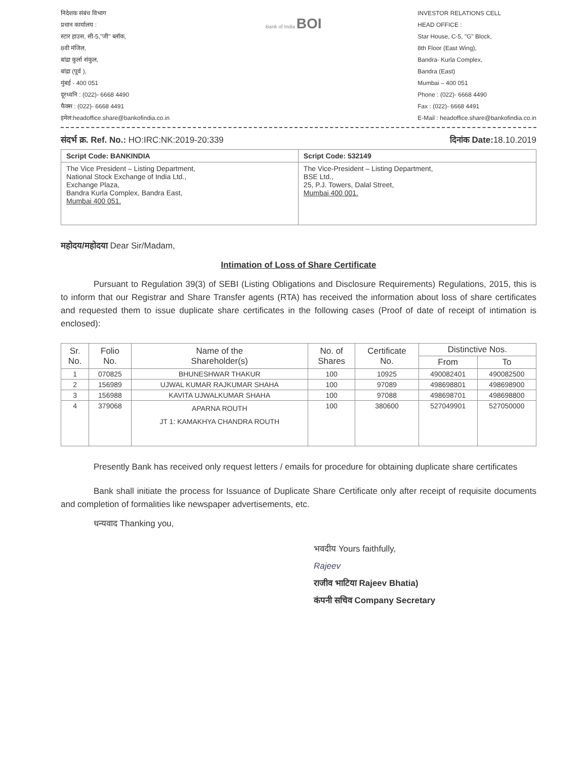निदेशक संबंध विभाग
प्रधान कार्यालय :
स्टार हाउस, सी-5,"जी" ब्लॉक,
8वी मंजिल,
बांद्रा कुर्ला संकुल,
बांद्रा (पूर्व ),
मुंबई - 400 051
दूरध्वनि : (022)- 6668 4490
फैक्स : (022)- 6668 4491
इमेल:headoffice.share@bankofindia.co.in
Bank of India BOI
INVESTOR RELATIONS CELL
HEAD OFFICE :
Star House, C-5, "G" Block,
8th Floor (East Wing),
Bandra- Kurla Complex,
Bandra (East)
Mumbai – 400 051
Phone : (022)- 6668 4490
Fax : (022)- 6668 4491
E-Mail : headoffice.share@bankofindia.co.in
संदर्भ क्र. Ref. No.: HO:IRC:NK:2019-20:339 दिनांक Date: 18.10.2019
| Script Code: BANKINDIA | Script Code: 532149 |
| The Vice President – Listing Department, National Stock Exchange of India Ltd., Exchange Plaza, Bandra Kurla Complex, Bandra East, Mumbai 400 051. | The Vice-President – Listing Department, BSE Ltd., 25, P.J. Towers, Dalal Street, Mumbai 400 001. |
महोदय/महोदया Dear Sir/Madam,
Intimation of Loss of Share Certificate
Pursuant to Regulation 39(3) of SEBI (Listing Obligations and Disclosure Requirements) Regulations, 2015, this is to inform that our Registrar and Share Transfer agents (RTA) has received the information about loss of share certificates and requested them to issue duplicate share certificates in the following cases (Proof of date of receipt of intimation is enclosed):
| Sr. No. | Folio No. | Name of the Shareholder(s) | No. of Shares | Certificate No. | Distinctive Nos. | |
| --- | --- | --- | --- | --- | --- | --- |
| | | | | | From | To |
| 1 | 070825 | BHUNESHWAR THAKUR | 100 | 10925 | 490082401 | 490082500 |
| 2 | 156989 | UJWAL KUMAR RAJKUMAR SHAHA | 100 | 97089 | 498698801 | 498698900 |
| 3 | 156988 | KAVITA UJWALKUMAR SHAHA | 100 | 97088 | 498698701 | 498698800 |
| 4 | 379068 | APARNA ROUTH JT 1: KAMAKHYA CHANDRA ROUTH | 100 | 380600 | 527049901 | 527050000 |
Presently Bank has received only request letters / emails for procedure for obtaining duplicate share certificates
Bank shall initiate the process for Issuance of Duplicate Share Certificate only after receipt of requisite documents and completion of formalities like newspaper advertisements, etc.
धन्यवाद Thanking you,
भवदीय Yours faithfully,
Rajeev
राजीव भाटिया Rajeev Bhatia)
कंपनी सचिव Company Secretary